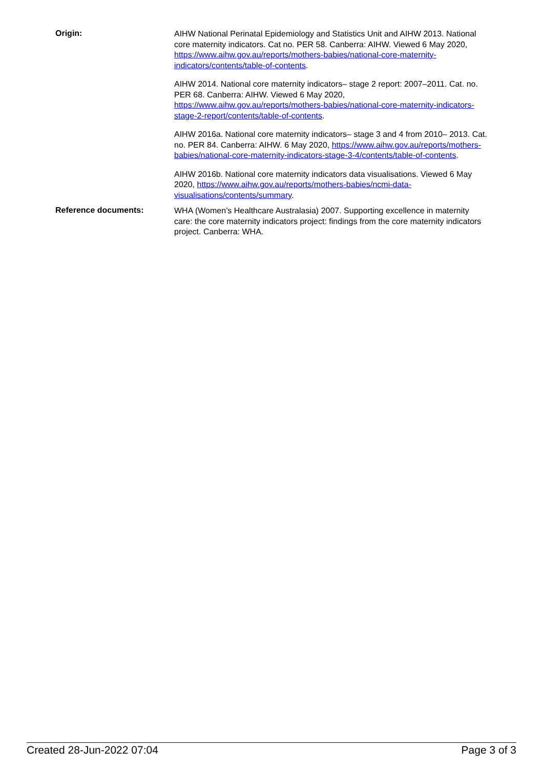Origin:
AIHW National Perinatal Epidemiology and Statistics Unit and AIHW 2013. National core maternity indicators. Cat no. PER 58. Canberra: AIHW. Viewed 6 May 2020, https://www.aihw.gov.au/reports/mothers-babies/national-core-maternity-indicators/contents/table-of-contents.
AIHW 2014. National core maternity indicators– stage 2 report: 2007–2011. Cat. no. PER 68. Canberra: AIHW. Viewed 6 May 2020, https://www.aihw.gov.au/reports/mothers-babies/national-core-maternity-indicators-stage-2-report/contents/table-of-contents.
AIHW 2016a. National core maternity indicators– stage 3 and 4 from 2010– 2013. Cat. no. PER 84. Canberra: AIHW. 6 May 2020, https://www.aihw.gov.au/reports/mothers-babies/national-core-maternity-indicators-stage-3-4/contents/table-of-contents.
AIHW 2016b. National core maternity indicators data visualisations. Viewed 6 May 2020, https://www.aihw.gov.au/reports/mothers-babies/ncmi-data-visualisations/contents/summary.
Reference documents:
WHA (Women’s Healthcare Australasia) 2007. Supporting excellence in maternity care: the core maternity indicators project: findings from the core maternity indicators project. Canberra: WHA.
Created 28-Jun-2022 07:04 Page 3 of 3